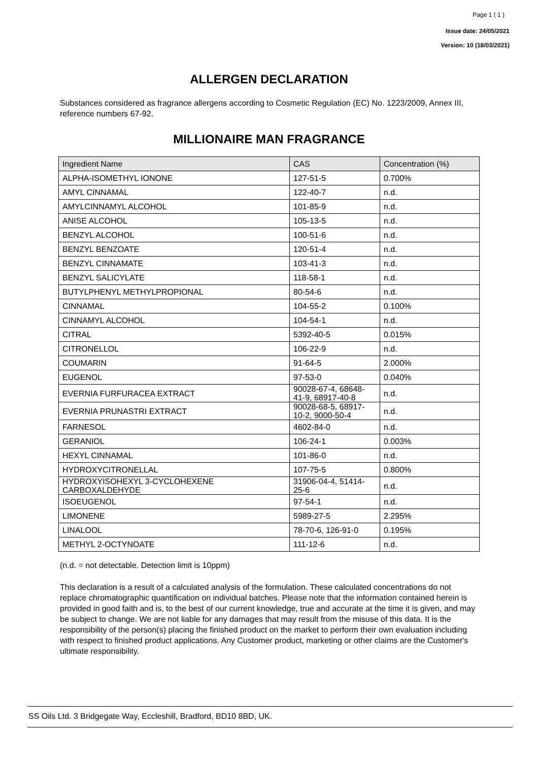Page 1 ( 1 )
Issue date: 24/05/2021
Version: 10 (18/03/2021)
ALLERGEN DECLARATION
Substances considered as fragrance allergens according to Cosmetic Regulation (EC) No. 1223/2009, Annex III, reference numbers 67-92.
MILLIONAIRE MAN FRAGRANCE
| Ingredient Name | CAS | Concentration (%) |
| --- | --- | --- |
| ALPHA-ISOMETHYL IONONE | 127-51-5 | 0.700% |
| AMYL CINNAMAL | 122-40-7 | n.d. |
| AMYLCINNAMYL ALCOHOL | 101-85-9 | n.d. |
| ANISE ALCOHOL | 105-13-5 | n.d. |
| BENZYL ALCOHOL | 100-51-6 | n.d. |
| BENZYL BENZOATE | 120-51-4 | n.d. |
| BENZYL CINNAMATE | 103-41-3 | n.d. |
| BENZYL SALICYLATE | 118-58-1 | n.d. |
| BUTYLPHENYL METHYLPROPIONAL | 80-54-6 | n.d. |
| CINNAMAL | 104-55-2 | 0.100% |
| CINNAMYL ALCOHOL | 104-54-1 | n.d. |
| CITRAL | 5392-40-5 | 0.015% |
| CITRONELLOL | 106-22-9 | n.d. |
| COUMARIN | 91-64-5 | 2.000% |
| EUGENOL | 97-53-0 | 0.040% |
| EVERNIA FURFURACEA EXTRACT | 90028-67-4, 68648-41-9, 68917-40-8 | n.d. |
| EVERNIA PRUNASTRI EXTRACT | 90028-68-5, 68917-10-2, 9000-50-4 | n.d. |
| FARNESOL | 4602-84-0 | n.d. |
| GERANIOL | 106-24-1 | 0.003% |
| HEXYL CINNAMAL | 101-86-0 | n.d. |
| HYDROXYCITRONELLAL | 107-75-5 | 0.800% |
| HYDROXYISOHEXYL 3-CYCLOHEXENE CARBOXALDEHYDE | 31906-04-4, 51414-25-6 | n.d. |
| ISOEUGENOL | 97-54-1 | n.d. |
| LIMONENE | 5989-27-5 | 2.295% |
| LINALOOL | 78-70-6, 126-91-0 | 0.195% |
| METHYL 2-OCTYNOATE | 111-12-6 | n.d. |
(n.d. = not detectable. Detection limit is 10ppm)
This declaration is a result of a calculated analysis of the formulation. These calculated concentrations do not replace chromatographic quantification on individual batches. Please note that the information contained herein is provided in good faith and is, to the best of our current knowledge, true and accurate at the time it is given, and may be subject to change. We are not liable for any damages that may result from the misuse of this data. It is the responsibility of the person(s) placing the finished product on the market to perform their own evaluation including with respect to finished product applications. Any Customer product, marketing or other claims are the Customer's ultimate responsibility.
SS Oils Ltd. 3 Bridgegate Way, Eccleshill, Bradford, BD10 8BD, UK.